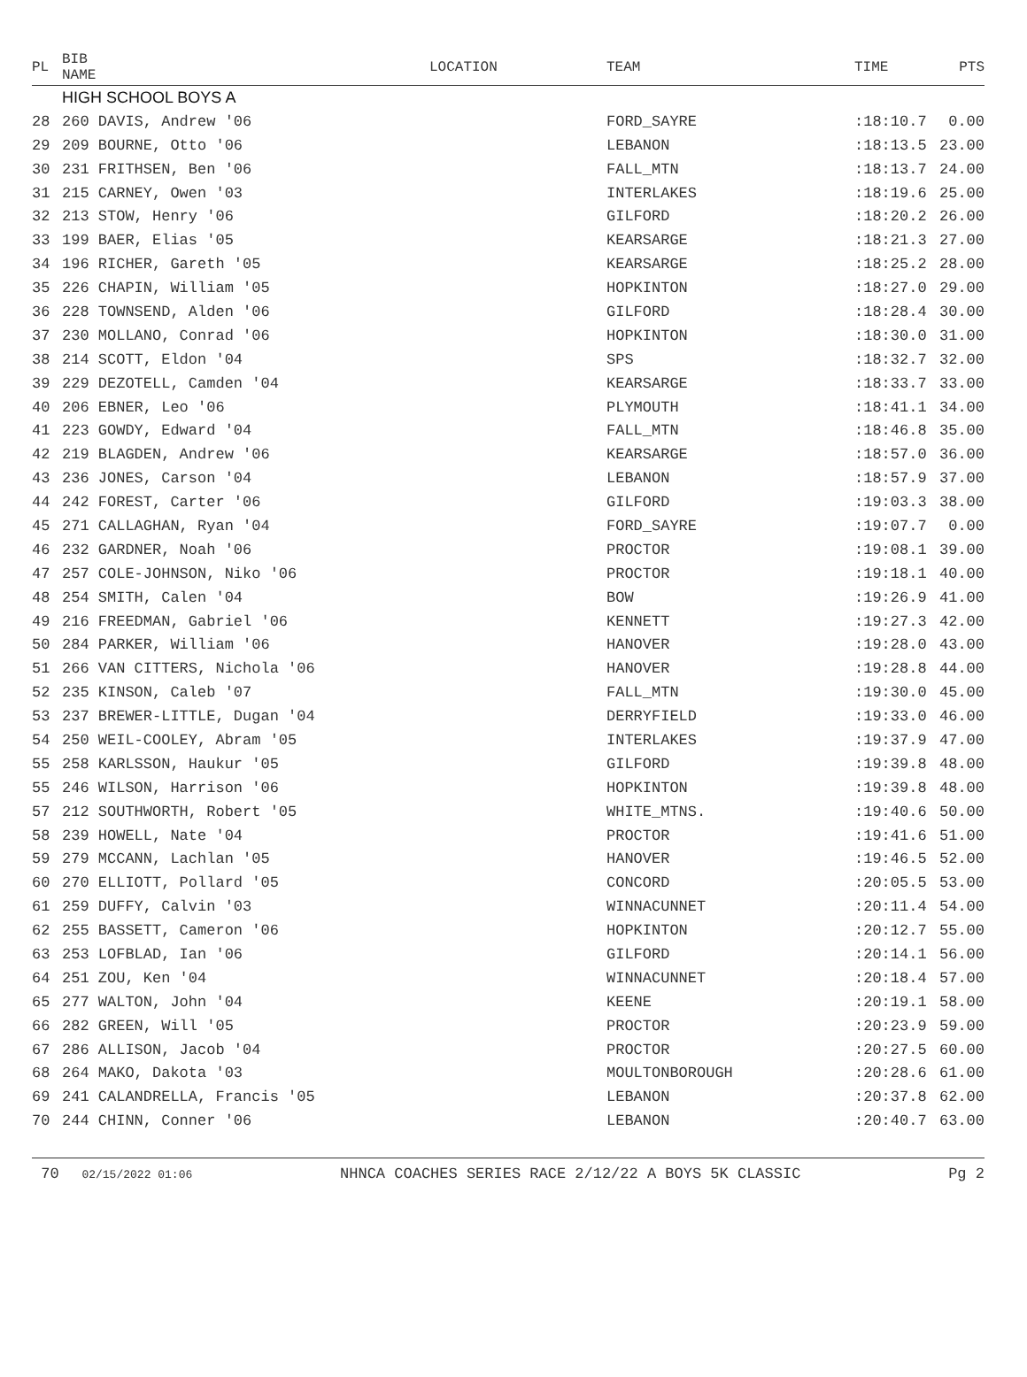| PL | BIB NAME | | LOCATION | TEAM | TIME | PTS |
| --- | --- | --- | --- | --- | --- | --- |
| | HIGH SCHOOL BOYS A | | | | | |
| 28 | 260 DAVIS, Andrew '06 | | | FORD_SAYRE | :18:10.7 | 0.00 |
| 29 | 209 BOURNE, Otto '06 | | | LEBANON | :18:13.5 | 23.00 |
| 30 | 231 FRITHSEN, Ben '06 | | | FALL_MTN | :18:13.7 | 24.00 |
| 31 | 215 CARNEY, Owen '03 | | | INTERLAKES | :18:19.6 | 25.00 |
| 32 | 213 STOW, Henry '06 | | | GILFORD | :18:20.2 | 26.00 |
| 33 | 199 BAER, Elias '05 | | | KEARSARGE | :18:21.3 | 27.00 |
| 34 | 196 RICHER, Gareth '05 | | | KEARSARGE | :18:25.2 | 28.00 |
| 35 | 226 CHAPIN, William '05 | | | HOPKINTON | :18:27.0 | 29.00 |
| 36 | 228 TOWNSEND, Alden '06 | | | GILFORD | :18:28.4 | 30.00 |
| 37 | 230 MOLLANO, Conrad '06 | | | HOPKINTON | :18:30.0 | 31.00 |
| 38 | 214 SCOTT, Eldon '04 | | | SPS | :18:32.7 | 32.00 |
| 39 | 229 DEZOTELL, Camden '04 | | | KEARSARGE | :18:33.7 | 33.00 |
| 40 | 206 EBNER, Leo '06 | | | PLYMOUTH | :18:41.1 | 34.00 |
| 41 | 223 GOWDY, Edward '04 | | | FALL_MTN | :18:46.8 | 35.00 |
| 42 | 219 BLAGDEN, Andrew '06 | | | KEARSARGE | :18:57.0 | 36.00 |
| 43 | 236 JONES, Carson '04 | | | LEBANON | :18:57.9 | 37.00 |
| 44 | 242 FOREST, Carter '06 | | | GILFORD | :19:03.3 | 38.00 |
| 45 | 271 CALLAGHAN, Ryan '04 | | | FORD_SAYRE | :19:07.7 | 0.00 |
| 46 | 232 GARDNER, Noah '06 | | | PROCTOR | :19:08.1 | 39.00 |
| 47 | 257 COLE-JOHNSON, Niko '06 | | | PROCTOR | :19:18.1 | 40.00 |
| 48 | 254 SMITH, Calen '04 | | | BOW | :19:26.9 | 41.00 |
| 49 | 216 FREEDMAN, Gabriel '06 | | | KENNETT | :19:27.3 | 42.00 |
| 50 | 284 PARKER, William '06 | | | HANOVER | :19:28.0 | 43.00 |
| 51 | 266 VAN CITTERS, Nichola '06 | | | HANOVER | :19:28.8 | 44.00 |
| 52 | 235 KINSON, Caleb '07 | | | FALL_MTN | :19:30.0 | 45.00 |
| 53 | 237 BREWER-LITTLE, Dugan '04 | | | DERRYFIELD | :19:33.0 | 46.00 |
| 54 | 250 WEIL-COOLEY, Abram '05 | | | INTERLAKES | :19:37.9 | 47.00 |
| 55 | 258 KARLSSON, Haukur '05 | | | GILFORD | :19:39.8 | 48.00 |
| 55 | 246 WILSON, Harrison '06 | | | HOPKINTON | :19:39.8 | 48.00 |
| 57 | 212 SOUTHWORTH, Robert '05 | | | WHITE_MTNS. | :19:40.6 | 50.00 |
| 58 | 239 HOWELL, Nate '04 | | | PROCTOR | :19:41.6 | 51.00 |
| 59 | 279 MCCANN, Lachlan '05 | | | HANOVER | :19:46.5 | 52.00 |
| 60 | 270 ELLIOTT, Pollard '05 | | | CONCORD | :20:05.5 | 53.00 |
| 61 | 259 DUFFY, Calvin '03 | | | WINNACUNNET | :20:11.4 | 54.00 |
| 62 | 255 BASSETT, Cameron '06 | | | HOPKINTON | :20:12.7 | 55.00 |
| 63 | 253 LOFBLAD, Ian '06 | | | GILFORD | :20:14.1 | 56.00 |
| 64 | 251 ZOU, Ken '04 | | | WINNACUNNET | :20:18.4 | 57.00 |
| 65 | 277 WALTON, John '04 | | | KEENE | :20:19.1 | 58.00 |
| 66 | 282 GREEN, Will '05 | | | PROCTOR | :20:23.9 | 59.00 |
| 67 | 286 ALLISON, Jacob '04 | | | PROCTOR | :20:27.5 | 60.00 |
| 68 | 264 MAKO, Dakota '03 | | | MOULTONBOROUGH | :20:28.6 | 61.00 |
| 69 | 241 CALANDRELLA, Francis '05 | | | LEBANON | :20:37.8 | 62.00 |
| 70 | 244 CHINN, Conner '06 | | | LEBANON | :20:40.7 | 63.00 |
70 02/15/2022 01:06 NHNCA COACHES SERIES RACE 2/12/22 A BOYS 5K CLASSIC Pg 2